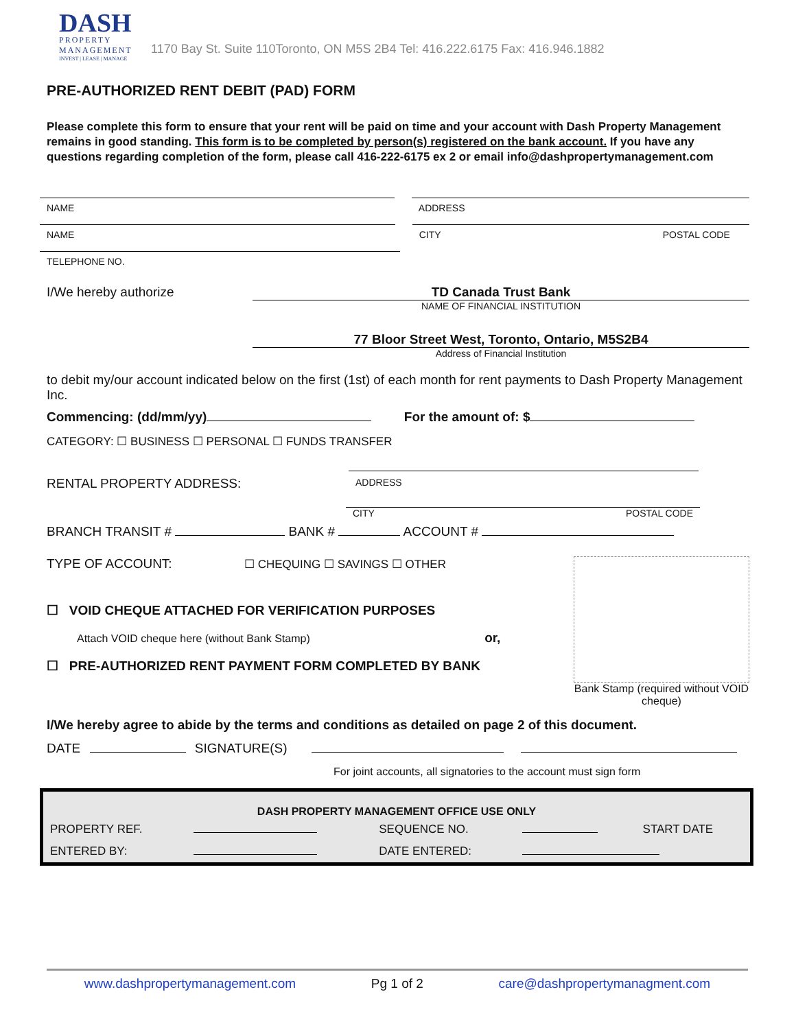DASH
PROPERTY MANAGEMENT
INVEST | LEASE | MANAGE
1170 Bay St. Suite 110Toronto, ON M5S 2B4 Tel: 416.222.6175 Fax: 416.946.1882
PRE-AUTHORIZED RENT DEBIT (PAD) FORM
Please complete this form to ensure that your rent will be paid on time and your account with Dash Property Management remains in good standing. This form is to be completed by person(s) registered on the bank account. If you have any questions regarding completion of the form, please call 416-222-6175 ex 2 or email info@dashpropertymanagement.com
NAME ADDRESS
NAME CITY POSTAL CODE
TELEPHONE NO.
I/We hereby authorize TD Canada Trust Bank
NAME OF FINANCIAL INSTITUTION
77 Bloor Street West, Toronto, Ontario, M5S2B4
Address of Financial Institution
to debit my/our account indicated below on the first (1st) of each month for rent payments to Dash Property Management Inc.
Commencing: (dd/mm/yy) For the amount of: $
CATEGORY: ☐ BUSINESS ☐ PERSONAL ☐ FUNDS TRANSFER
RENTAL PROPERTY ADDRESS:
ADDRESS
CITY POSTAL CODE
BRANCH TRANSIT # BANK # ACCOUNT #
TYPE OF ACCOUNT: ☐ CHEQUING ☐ SAVINGS ☐ OTHER
☐ VOID CHEQUE ATTACHED FOR VERIFICATION PURPOSES
Attach VOID cheque here (without Bank Stamp) or,
☐ PRE-AUTHORIZED RENT PAYMENT FORM COMPLETED BY BANK
Bank Stamp (required without VOID cheque)
I/We hereby agree to abide by the terms and conditions as detailed on page 2 of this document.
DATE SIGNATURE(S)
For joint accounts, all signatories to the account must sign form
| DASH PROPERTY MANAGEMENT OFFICE USE ONLY | | | | |
| --- | --- | --- | --- | --- |
| PROPERTY REF. | | SEQUENCE NO. | | START DATE |
| ENTERED BY: | | DATE ENTERED: | | |
www.dashpropertymanagement.com Pg 1 of 2 care@dashpropertymanagment.com